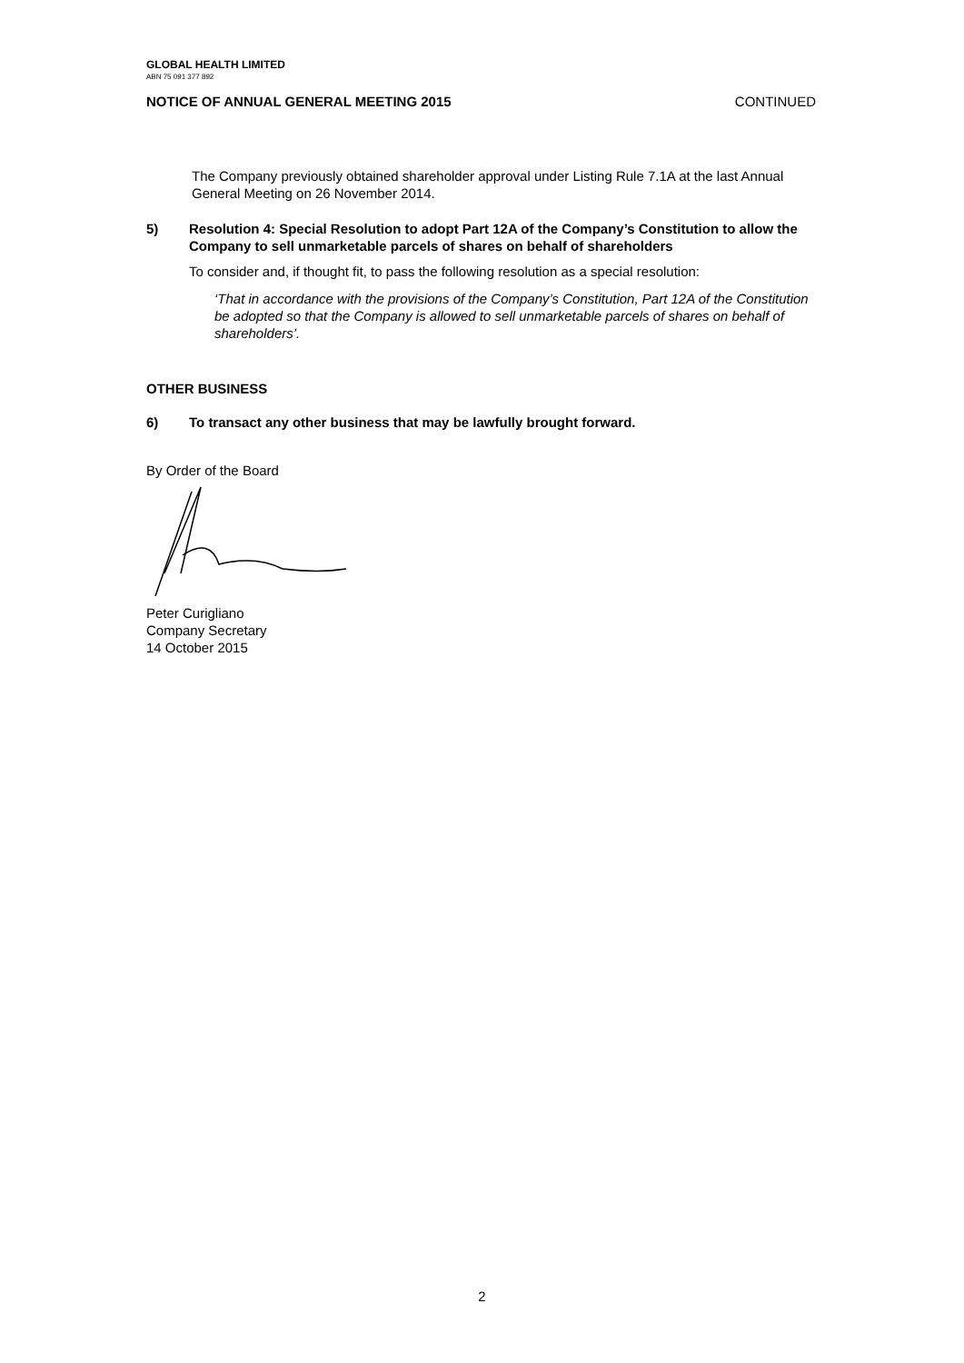GLOBAL HEALTH LIMITED
ABN 75 091 377 892
NOTICE OF ANNUAL GENERAL MEETING 2015 CONTINUED
The Company previously obtained shareholder approval under Listing Rule 7.1A at the last Annual General Meeting on 26 November 2014.
5) Resolution 4: Special Resolution to adopt Part 12A of the Company’s Constitution to allow the Company to sell unmarketable parcels of shares on behalf of shareholders
To consider and, if thought fit, to pass the following resolution as a special resolution:
‘That in accordance with the provisions of the Company’s Constitution, Part 12A of the Constitution be adopted so that the Company is allowed to sell unmarketable parcels of shares on behalf of shareholders’.
OTHER BUSINESS
6) To transact any other business that may be lawfully brought forward.
By Order of the Board
Peter Curigliano
Company Secretary
14 October 2015
2